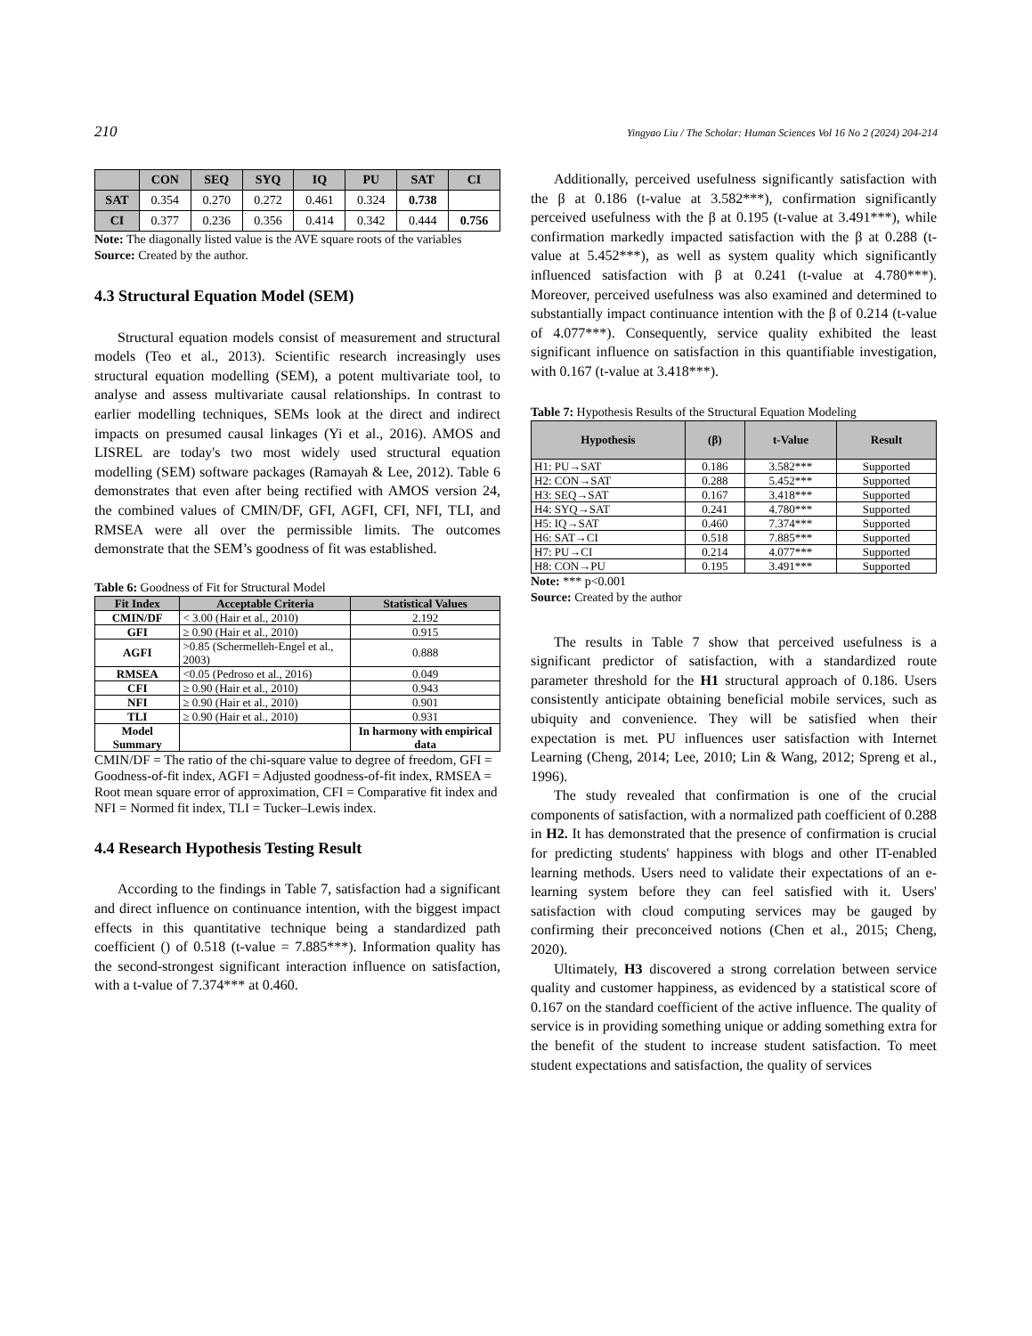210 Yingyao Liu / The Scholar: Human Sciences Vol 16 No 2 (2024) 204-214
| | CON | SEQ | SYQ | IQ | PU | SAT | CI |
| --- | --- | --- | --- | --- | --- | --- | --- |
| SAT | 0.354 | 0.270 | 0.272 | 0.461 | 0.324 | 0.738 | |
| CI | 0.377 | 0.236 | 0.356 | 0.414 | 0.342 | 0.444 | 0.756 |
Note: The diagonally listed value is the AVE square roots of the variables
Source: Created by the author.
4.3 Structural Equation Model (SEM)
Structural equation models consist of measurement and structural models (Teo et al., 2013). Scientific research increasingly uses structural equation modelling (SEM), a potent multivariate tool, to analyse and assess multivariate causal relationships. In contrast to earlier modelling techniques, SEMs look at the direct and indirect impacts on presumed causal linkages (Yi et al., 2016). AMOS and LISREL are today's two most widely used structural equation modelling (SEM) software packages (Ramayah & Lee, 2012). Table 6 demonstrates that even after being rectified with AMOS version 24, the combined values of CMIN/DF, GFI, AGFI, CFI, NFI, TLI, and RMSEA were all over the permissible limits. The outcomes demonstrate that the SEM’s goodness of fit was established.
Table 6: Goodness of Fit for Structural Model
| Fit Index | Acceptable Criteria | Statistical Values |
| --- | --- | --- |
| CMIN/DF | < 3.00 (Hair et al., 2010) | 2.192 |
| GFI | ≥ 0.90 (Hair et al., 2010) | 0.915 |
| AGFI | >0.85 (Schermelleh-Engel et al., 2003) | 0.888 |
| RMSEA | <0.05 (Pedroso et al., 2016) | 0.049 |
| CFI | ≥ 0.90 (Hair et al., 2010) | 0.943 |
| NFI | ≥ 0.90 (Hair et al., 2010) | 0.901 |
| TLI | ≥ 0.90 (Hair et al., 2010) | 0.931 |
| Model Summary | | In harmony with empirical data |
CMIN/DF = The ratio of the chi-square value to degree of freedom, GFI = Goodness-of-fit index, AGFI = Adjusted goodness-of-fit index, RMSEA = Root mean square error of approximation, CFI = Comparative fit index and NFI = Normed fit index, TLI = Tucker–Lewis index.
4.4 Research Hypothesis Testing Result
According to the findings in Table 7, satisfaction had a significant and direct influence on continuance intention, with the biggest impact effects in this quantitative technique being a standardized path coefficient () of 0.518 (t-value = 7.885***). Information quality has the second-strongest significant interaction influence on satisfaction, with a t-value of 7.374*** at 0.460.
Additionally, perceived usefulness significantly satisfaction with the β at 0.186 (t-value at 3.582***), confirmation significantly perceived usefulness with the β at 0.195 (t-value at 3.491***), while confirmation markedly impacted satisfaction with the β at 0.288 (t-value at 5.452***), as well as system quality which significantly influenced satisfaction with β at 0.241 (t-value at 4.780***). Moreover, perceived usefulness was also examined and determined to substantially impact continuance intention with the β of 0.214 (t-value of 4.077***). Consequently, service quality exhibited the least significant influence on satisfaction in this quantifiable investigation, with 0.167 (t-value at 3.418***).
Table 7: Hypothesis Results of the Structural Equation Modeling
| Hypothesis | (β) | t-Value | Result |
| --- | --- | --- | --- |
| H1: PU→SAT | 0.186 | 3.582*** | Supported |
| H2: CON→SAT | 0.288 | 5.452*** | Supported |
| H3: SEQ→SAT | 0.167 | 3.418*** | Supported |
| H4: SYQ→SAT | 0.241 | 4.780*** | Supported |
| H5: IQ→SAT | 0.460 | 7.374*** | Supported |
| H6: SAT→CI | 0.518 | 7.885*** | Supported |
| H7: PU→CI | 0.214 | 4.077*** | Supported |
| H8: CON→PU | 0.195 | 3.491*** | Supported |
Note: *** p<0.001
Source: Created by the author
The results in Table 7 show that perceived usefulness is a significant predictor of satisfaction, with a standardized route parameter threshold for the H1 structural approach of 0.186. Users consistently anticipate obtaining beneficial mobile services, such as ubiquity and convenience. They will be satisfied when their expectation is met. PU influences user satisfaction with Internet Learning (Cheng, 2014; Lee, 2010; Lin & Wang, 2012; Spreng et al., 1996).
The study revealed that confirmation is one of the crucial components of satisfaction, with a normalized path coefficient of 0.288 in H2. It has demonstrated that the presence of confirmation is crucial for predicting students' happiness with blogs and other IT-enabled learning methods. Users need to validate their expectations of an e-learning system before they can feel satisfied with it. Users' satisfaction with cloud computing services may be gauged by confirming their preconceived notions (Chen et al., 2015; Cheng, 2020).
Ultimately, H3 discovered a strong correlation between service quality and customer happiness, as evidenced by a statistical score of 0.167 on the standard coefficient of the active influence. The quality of service is in providing something unique or adding something extra for the benefit of the student to increase student satisfaction. To meet student expectations and satisfaction, the quality of services